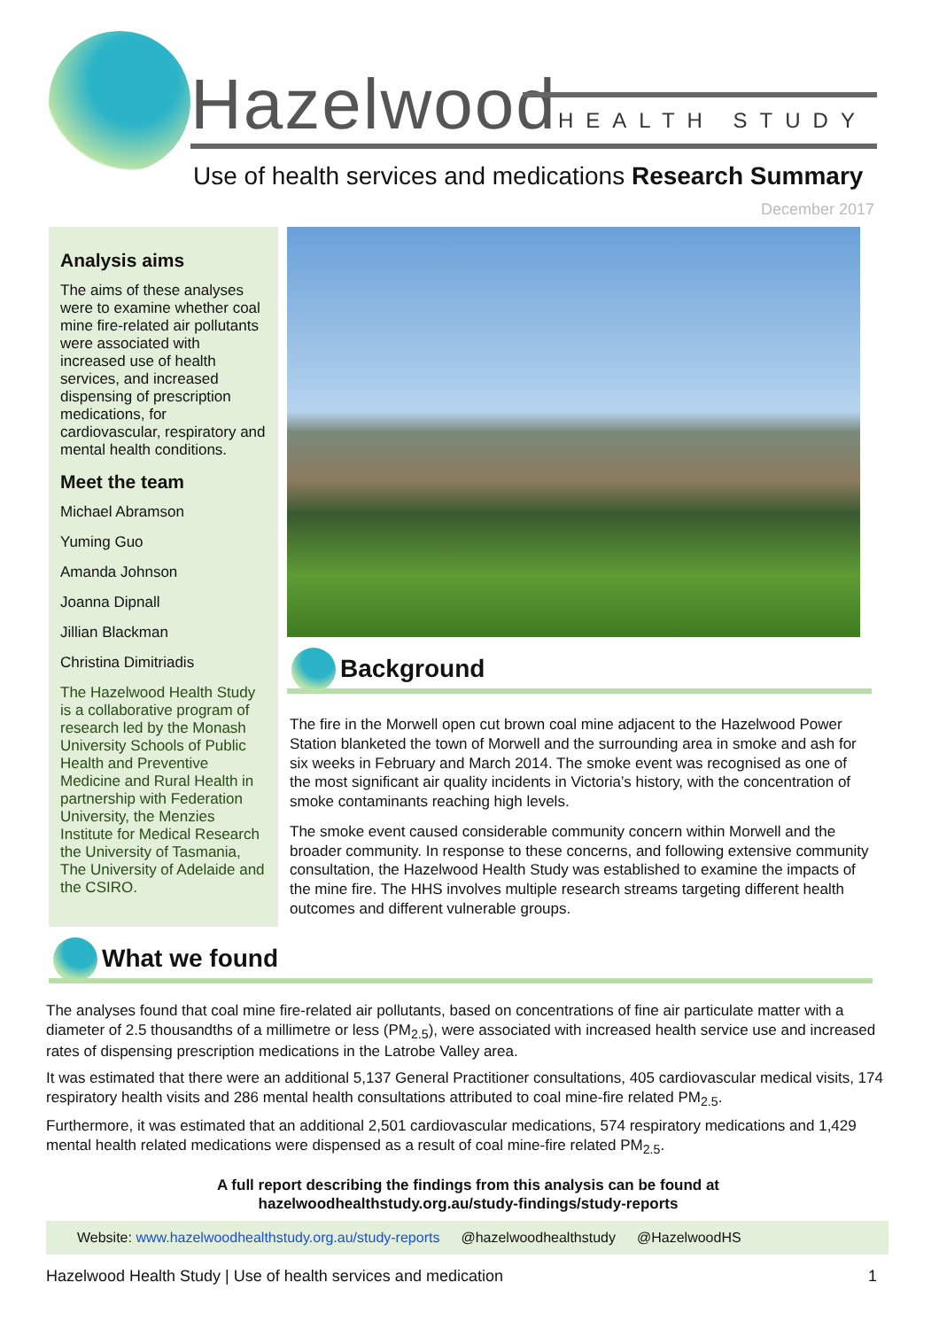Hazelwood HEALTH STUDY
Use of health services and medications Research Summary
December 2017
Analysis aims
The aims of these analyses were to examine whether coal mine fire-related air pollutants were associated with increased use of health services, and increased dispensing of prescription medications, for cardiovascular, respiratory and mental health conditions.
Meet the team
Michael Abramson
Yuming Guo
Amanda Johnson
Joanna Dipnall
Jillian Blackman
Christina Dimitriadis
The Hazelwood Health Study is a collaborative program of research led by the Monash University Schools of Public Health and Preventive Medicine and Rural Health in partnership with Federation University, the Menzies Institute for Medical Research the University of Tasmania, The University of Adelaide and the CSIRO.
Background
The fire in the Morwell open cut brown coal mine adjacent to the Hazelwood Power Station blanketed the town of Morwell and the surrounding area in smoke and ash for six weeks in February and March 2014. The smoke event was recognised as one of the most significant air quality incidents in Victoria’s history, with the concentration of smoke contaminants reaching high levels.
The smoke event caused considerable community concern within Morwell and the broader community. In response to these concerns, and following extensive community consultation, the Hazelwood Health Study was established to examine the impacts of the mine fire. The HHS involves multiple research streams targeting different health outcomes and different vulnerable groups.
What we found
The analyses found that coal mine fire-related air pollutants, based on concentrations of fine air particulate matter with a diameter of 2.5 thousandths of a millimetre or less (PM<sub>2.5</sub>), were associated with increased health service use and increased rates of dispensing prescription medications in the Latrobe Valley area.
It was estimated that there were an additional 5,137 General Practitioner consultations, 405 cardiovascular medical visits, 174 respiratory health visits and 286 mental health consultations attributed to coal mine-fire related PM<sub>2.5</sub>.
Furthermore, it was estimated that an additional 2,501 cardiovascular medications, 574 respiratory medications and 1,429 mental health related medications were dispensed as a result of coal mine-fire related PM<sub>2.5</sub>.
A full report describing the findings from this analysis can be found at
hazelwoodhealthstudy.org.au/study-findings/study-reports
Website: www.hazelwoodhealthstudy.org.au/study-reports @hazelwoodhealthstudy @HazelwoodHS
Hazelwood Health Study | Use of health services and medication 1